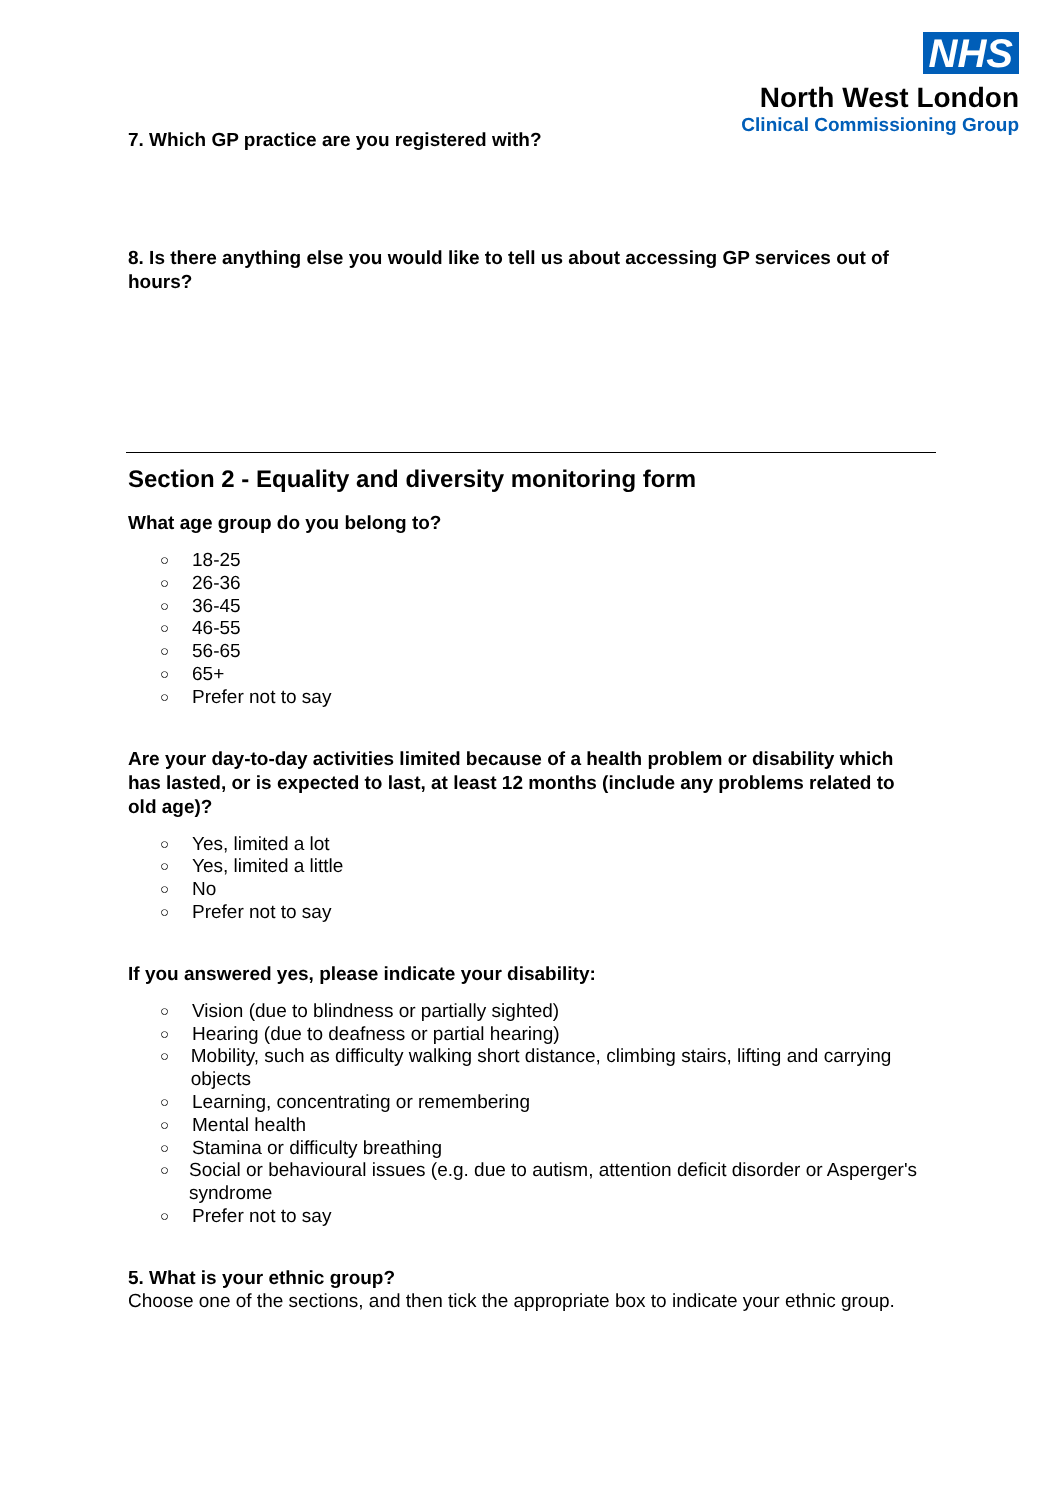NHS
North West London
Clinical Commissioning Group
7. Which GP practice are you registered with?
8. Is there anything else you would like to tell us about accessing GP services out of hours?
Section 2 - Equality and diversity monitoring form
What age group do you belong to?
○ 18-25
○ 26-36
○ 36-45
○ 46-55
○ 56-65
○ 65+
○ Prefer not to say
Are your day-to-day activities limited because of a health problem or disability which has lasted, or is expected to last, at least 12 months (include any problems related to old age)?
○ Yes, limited a lot
○ Yes, limited a little
○ No
○ Prefer not to say
If you answered yes, please indicate your disability:
○ Vision (due to blindness or partially sighted)
○ Hearing (due to deafness or partial hearing)
○ Mobility, such as difficulty walking short distance, climbing stairs, lifting and carrying objects
○ Learning, concentrating or remembering
○ Mental health
○ Stamina or difficulty breathing
○ Social or behavioural issues (e.g. due to autism, attention deficit disorder or Asperger's syndrome
○ Prefer not to say
5. What is your ethnic group?
Choose one of the sections, and then tick the appropriate box to indicate your ethnic group.